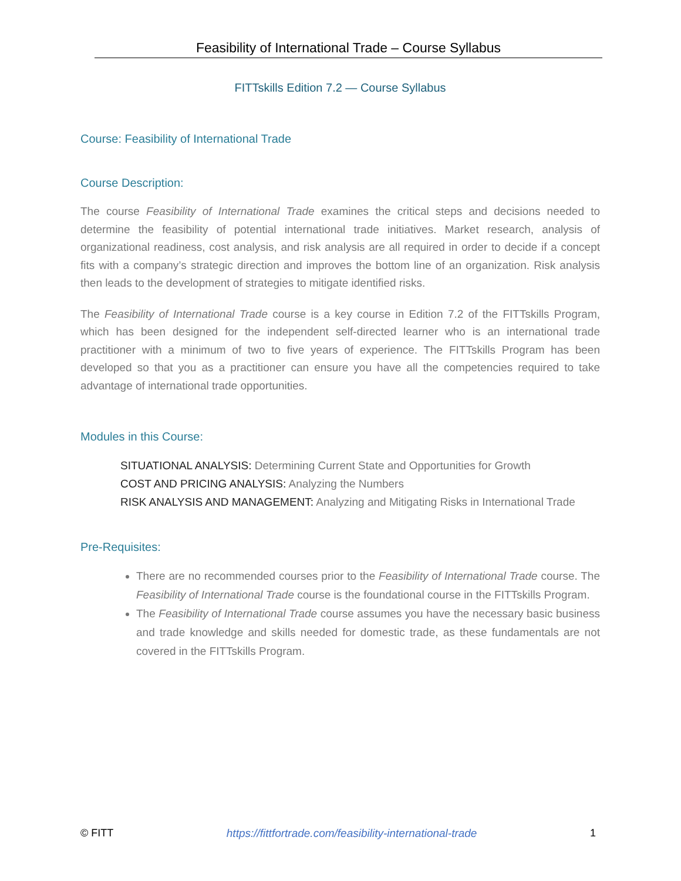Feasibility of International Trade – Course Syllabus
FITTskills Edition 7.2 — Course Syllabus
Course: Feasibility of International Trade
Course Description:
The course Feasibility of International Trade examines the critical steps and decisions needed to determine the feasibility of potential international trade initiatives. Market research, analysis of organizational readiness, cost analysis, and risk analysis are all required in order to decide if a concept fits with a company’s strategic direction and improves the bottom line of an organization. Risk analysis then leads to the development of strategies to mitigate identified risks.
The Feasibility of International Trade course is a key course in Edition 7.2 of the FITTskills Program, which has been designed for the independent self-directed learner who is an international trade practitioner with a minimum of two to five years of experience. The FITTskills Program has been developed so that you as a practitioner can ensure you have all the competencies required to take advantage of international trade opportunities.
Modules in this Course:
SITUATIONAL ANALYSIS: Determining Current State and Opportunities for Growth
COST AND PRICING ANALYSIS: Analyzing the Numbers
RISK ANALYSIS AND MANAGEMENT: Analyzing and Mitigating Risks in International Trade
Pre-Requisites:
There are no recommended courses prior to the Feasibility of International Trade course. The Feasibility of International Trade course is the foundational course in the FITTskills Program.
The Feasibility of International Trade course assumes you have the necessary basic business and trade knowledge and skills needed for domestic trade, as these fundamentals are not covered in the FITTskills Program.
© FITT https://fittfortrade.com/feasibility-international-trade 1